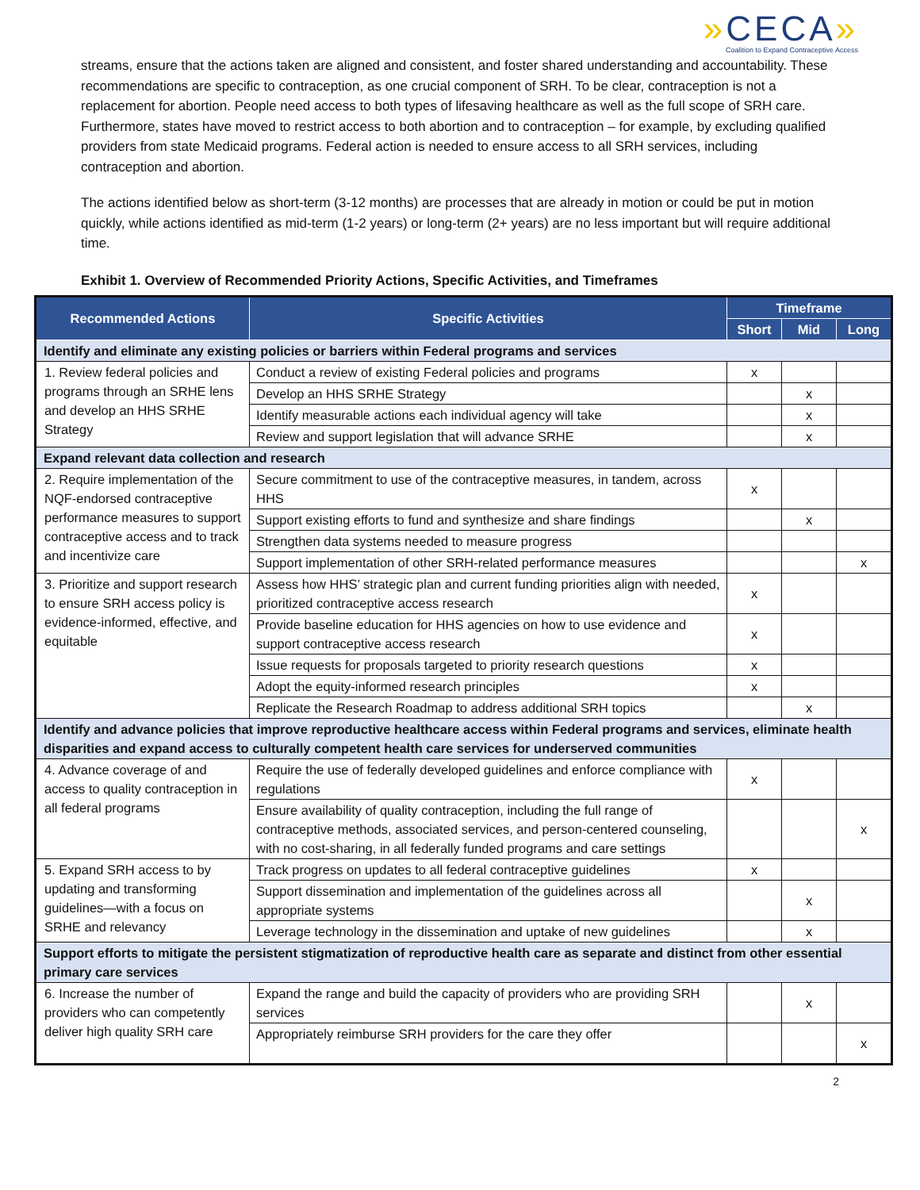»CECA»
Coalition to Expand Contraceptive Access
streams, ensure that the actions taken are aligned and consistent, and foster shared understanding and accountability. These recommendations are specific to contraception, as one crucial component of SRH. To be clear, contraception is not a replacement for abortion. People need access to both types of lifesaving healthcare as well as the full scope of SRH care. Furthermore, states have moved to restrict access to both abortion and to contraception – for example, by excluding qualified providers from state Medicaid programs. Federal action is needed to ensure access to all SRH services, including contraception and abortion.
The actions identified below as short-term (3-12 months) are processes that are already in motion or could be put in motion quickly, while actions identified as mid-term (1-2 years) or long-term (2+ years) are no less important but will require additional time.
Exhibit 1. Overview of Recommended Priority Actions, Specific Activities, and Timeframes
| Recommended Actions | Specific Activities | Timeframe | | |
| --- | --- | --- | --- | --- |
| | | Short | Mid | Long |
| Identify and eliminate any existing policies or barriers within Federal programs and services | | | | |
| 1. Review federal policies and programs through an SRHE lens and develop an HHS SRHE Strategy | Conduct a review of existing Federal policies and programs | x | | |
| | Develop an HHS SRHE Strategy | | x | |
| | Identify measurable actions each individual agency will take | | x | |
| | Review and support legislation that will advance SRHE | | x | |
| Expand relevant data collection and research | | | | |
| 2. Require implementation of the NQF-endorsed contraceptive performance measures to support contraceptive access and to track and incentivize care | Secure commitment to use of the contraceptive measures, in tandem, across HHS | x | | |
| | Support existing efforts to fund and synthesize and share findings | | x | |
| | Strengthen data systems needed to measure progress | | | |
| | Support implementation of other SRH-related performance measures | | | x |
| 3. Prioritize and support research to ensure SRH access policy is evidence-informed, effective, and equitable | Assess how HHS’ strategic plan and current funding priorities align with needed, prioritized contraceptive access research | x | | |
| | Provide baseline education for HHS agencies on how to use evidence and support contraceptive access research | x | | |
| | Issue requests for proposals targeted to priority research questions | x | | |
| | Adopt the equity-informed research principles | x | | |
| | Replicate the Research Roadmap to address additional SRH topics | | x | |
| Identify and advance policies that improve reproductive healthcare access within Federal programs and services, eliminate health disparities and expand access to culturally competent health care services for underserved communities | | | | |
| 4. Advance coverage of and access to quality contraception in all federal programs | Require the use of federally developed guidelines and enforce compliance with regulations | x | | |
| | Ensure availability of quality contraception, including the full range of contraceptive methods, associated services, and person-centered counseling, with no cost-sharing, in all federally funded programs and care settings | | | x |
| 5. Expand SRH access to by updating and transforming guidelines—with a focus on SRHE and relevancy | Track progress on updates to all federal contraceptive guidelines | x | | |
| | Support dissemination and implementation of the guidelines across all appropriate systems | | x | |
| | Leverage technology in the dissemination and uptake of new guidelines | | x | |
| Support efforts to mitigate the persistent stigmatization of reproductive health care as separate and distinct from other essential primary care services | | | | |
| 6. Increase the number of providers who can competently deliver high quality SRH care | Expand the range and build the capacity of providers who are providing SRH services | | x | |
| | Appropriately reimburse SRH providers for the care they offer | | | x |
2